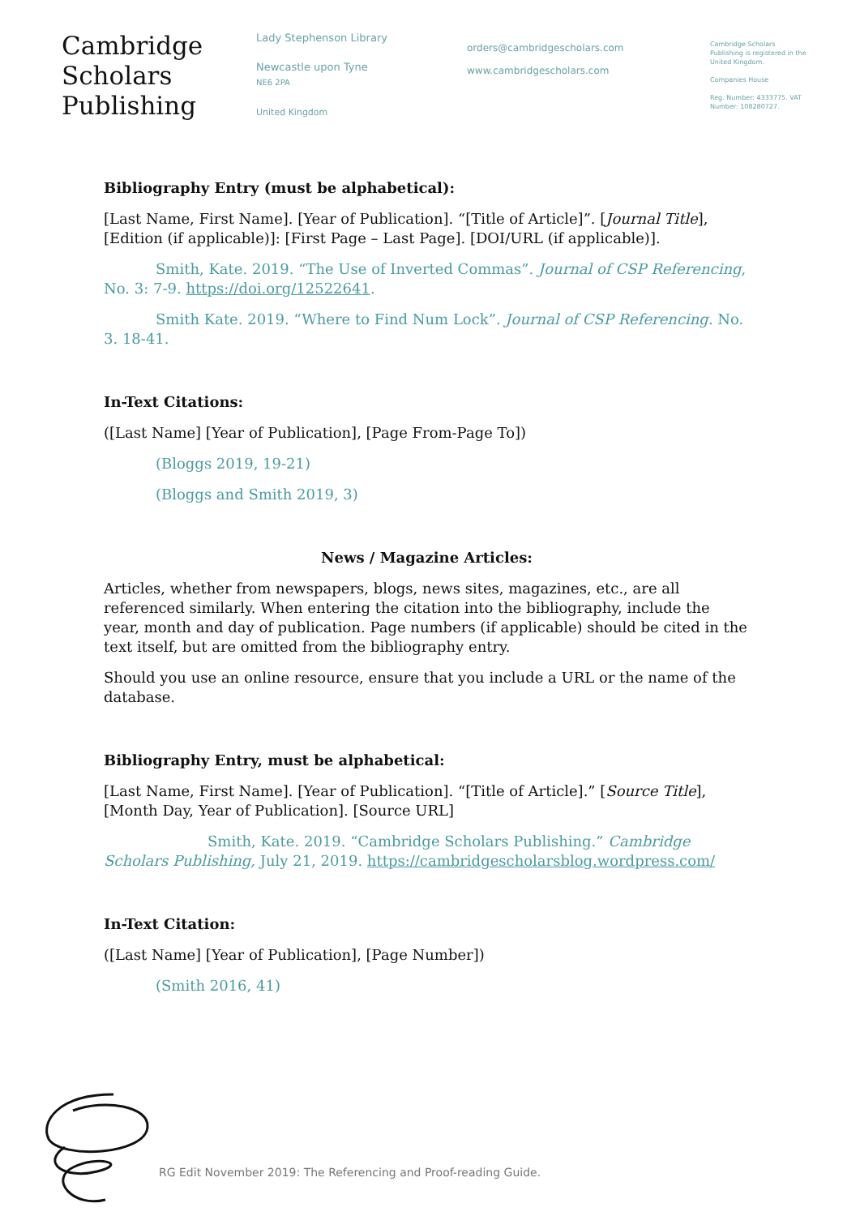Cambridge
Scholars
Publishing
Lady Stephenson Library
Newcastle upon Tyne
NE6 2PA
United Kingdom
orders@cambridgescholars.com
www.cambridgescholars.com
Cambridge Scholars Publishing is registered in the United Kingdom.
Companies House
Reg. Number: 4333775. VAT Number: 108280727.
Bibliography Entry (must be alphabetical):
[Last Name, First Name]. [Year of Publication]. “[Title of Article]”. [Journal Title], [Edition (if applicable)]: [First Page – Last Page]. [DOI/URL (if applicable)].
Smith, Kate. 2019. “The Use of Inverted Commas”. Journal of CSP Referencing, No. 3: 7-9. https://doi.org/12522641.
Smith Kate. 2019. “Where to Find Num Lock”. Journal of CSP Referencing. No. 3. 18-41.
In-Text Citations:
([Last Name] [Year of Publication], [Page From-Page To])
(Bloggs 2019, 19-21)
(Bloggs and Smith 2019, 3)
News / Magazine Articles:
Articles, whether from newspapers, blogs, news sites, magazines, etc., are all referenced similarly. When entering the citation into the bibliography, include the year, month and day of publication. Page numbers (if applicable) should be cited in the text itself, but are omitted from the bibliography entry.
Should you use an online resource, ensure that you include a URL or the name of the database.
Bibliography Entry, must be alphabetical:
[Last Name, First Name]. [Year of Publication]. “[Title of Article].” [Source Title], [Month Day, Year of Publication]. [Source URL]
Smith, Kate. 2019. “Cambridge Scholars Publishing.” Cambridge Scholars Publishing, July 21, 2019. https://cambridgescholarsblog.wordpress.com/
In-Text Citation:
([Last Name] [Year of Publication], [Page Number])
(Smith 2016, 41)
RG Edit November 2019: The Referencing and Proof-reading Guide.